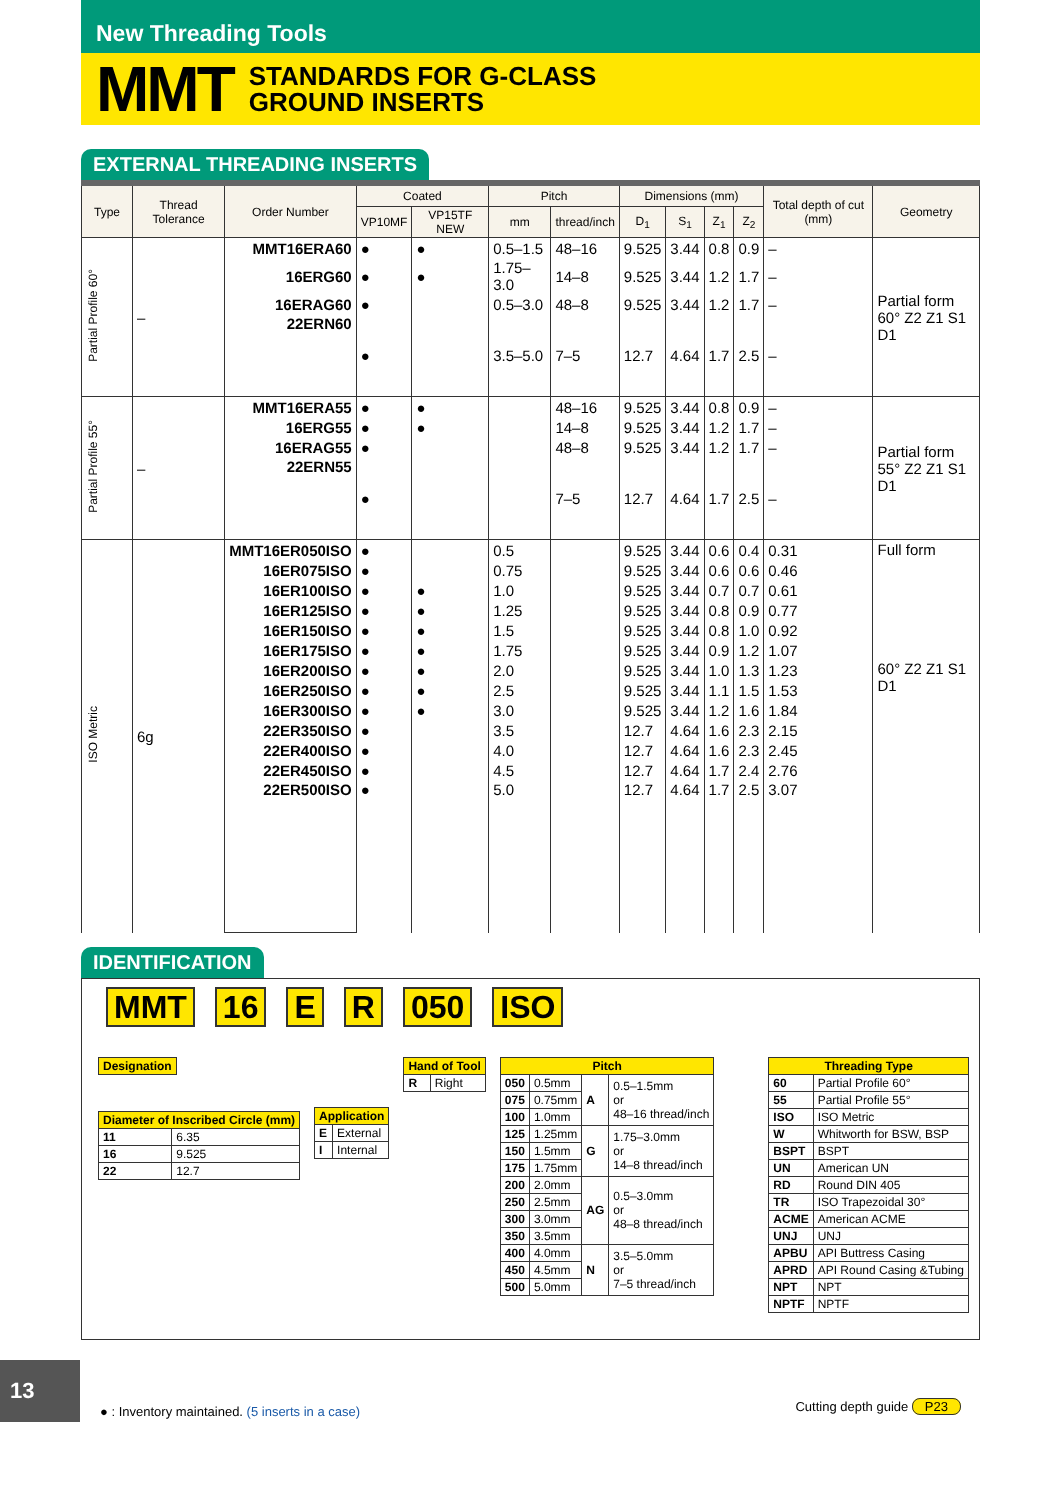New Threading Tools
MMT STANDARDS FOR G-CLASS
GROUND INSERTS
EXTERNAL THREADING INSERTS
| Type | Thread Tolerance | Order Number | Coated | | Pitch | | Dimensions (mm) | | | | Total depth of cut (mm) | Geometry |
| --- | --- | --- | --- | --- | --- | --- | --- | --- | --- | --- | --- | --- |
| | | | VP10MF | VP15TF NEW | mm | thread/inch | D<sub>1</sub> | S<sub>1</sub> | Z<sub>1</sub> | Z<sub>2</sub> | | |
| Partial Profile 60° | – | MMT16ERA60 | ● | ● | 0.5–1.5 | 48–16 | 9.525 | 3.44 | 0.8 | 0.9 | – | Partial form 60° Z2 Z1 S1 D1 |
| | | 16ERG60 | ● | ● | 1.75–3.0 | 14–8 | 9.525 | 3.44 | 1.2 | 1.7 | – | |
| | | 16ERAG60 | ● | | 0.5–3.0 | 48–8 | 9.525 | 3.44 | 1.2 | 1.7 | – | |
| | | 22ERN60 | ● | | 3.5–5.0 | 7–5 | 12.7 | 4.64 | 1.7 | 2.5 | – | |
| Partial Profile 55° | – | MMT16ERA55 | ● | ● | | 48–16 | 9.525 | 3.44 | 0.8 | 0.9 | – | Partial form 55° Z2 Z1 S1 D1 |
| | | 16ERG55 | ● | ● | | 14–8 | 9.525 | 3.44 | 1.2 | 1.7 | – | |
| | | 16ERAG55 | ● | | | 48–8 | 9.525 | 3.44 | 1.2 | 1.7 | – | |
| | | 22ERN55 | ● | | | 7–5 | 12.7 | 4.64 | 1.7 | 2.5 | – | |
| ISO Metric | 6g | MMT16ER050ISO | ● | | 0.5 | | 9.525 | 3.44 | 0.6 | 0.4 | 0.31 | Full form 60° Z2 Z1 S1 D1 |
| | | 16ER075ISO | ● | | 0.75 | | 9.525 | 3.44 | 0.6 | 0.6 | 0.46 | |
| | | 16ER100ISO | ● | ● | 1.0 | | 9.525 | 3.44 | 0.7 | 0.7 | 0.61 | |
| | | 16ER125ISO | ● | ● | 1.25 | | 9.525 | 3.44 | 0.8 | 0.9 | 0.77 | |
| | | 16ER150ISO | ● | ● | 1.5 | | 9.525 | 3.44 | 0.8 | 1.0 | 0.92 | |
| | | 16ER175ISO | ● | ● | 1.75 | | 9.525 | 3.44 | 0.9 | 1.2 | 1.07 | |
| | | 16ER200ISO | ● | ● | 2.0 | | 9.525 | 3.44 | 1.0 | 1.3 | 1.23 | |
| | | 16ER250ISO | ● | ● | 2.5 | | 9.525 | 3.44 | 1.1 | 1.5 | 1.53 | |
| | | 16ER300ISO | ● | ● | 3.0 | | 9.525 | 3.44 | 1.2 | 1.6 | 1.84 | |
| | | 22ER350ISO | ● | | 3.5 | | 12.7 | 4.64 | 1.6 | 2.3 | 2.15 | |
| | | 22ER400ISO | ● | | 4.0 | | 12.7 | 4.64 | 1.6 | 2.3 | 2.45 | |
| | | 22ER450ISO | ● | | 4.5 | | 12.7 | 4.64 | 1.7 | 2.4 | 2.76 | |
| | | 22ER500ISO | ● | | 5.0 | | 12.7 | 4.64 | 1.7 | 2.5 | 3.07 | |
IDENTIFICATION
MMT 16 E R 050 ISO
| Designation |
| --- |
| Diameter of Inscribed Circle (mm) | |
| --- | --- |
| 11 | 6.35 |
| 16 | 9.525 |
| 22 | 12.7 |
| Application | |
| --- | --- |
| E | External |
| I | Internal |
| Hand of Tool | |
| --- | --- |
| R | Right |
| Pitch | | | |
| --- | --- | --- | --- |
| 050 | 0.5mm | A | 0.5–1.5mm or 48–16 thread/inch |
| 075 | 0.75mm | | |
| 100 | 1.0mm | | |
| 125 | 1.25mm | G | 1.75–3.0mm or 14–8 thread/inch |
| 150 | 1.5mm | | |
| 175 | 1.75mm | | |
| 200 | 2.0mm | AG | 0.5–3.0mm or 48–8 thread/inch |
| 250 | 2.5mm | | |
| 300 | 3.0mm | | |
| 350 | 3.5mm | | |
| 400 | 4.0mm | N | 3.5–5.0mm or 7–5 thread/inch |
| 450 | 4.5mm | | |
| 500 | 5.0mm | | |
| Threading Type | |
| --- | --- |
| 60 | Partial Profile 60° |
| 55 | Partial Profile 55° |
| ISO | ISO Metric |
| W | Whitworth for BSW, BSP |
| BSPT | BSPT |
| UN | American UN |
| RD | Round DIN 405 |
| TR | ISO Trapezoidal 30° |
| ACME | American ACME |
| UNJ | UNJ |
| APBU | API Buttress Casing |
| APRD | API Round Casing &Tubing |
| NPT | NPT |
| NPTF | NPTF |
13
● : Inventory maintained. (5 inserts in a case)
Cutting depth guide P23